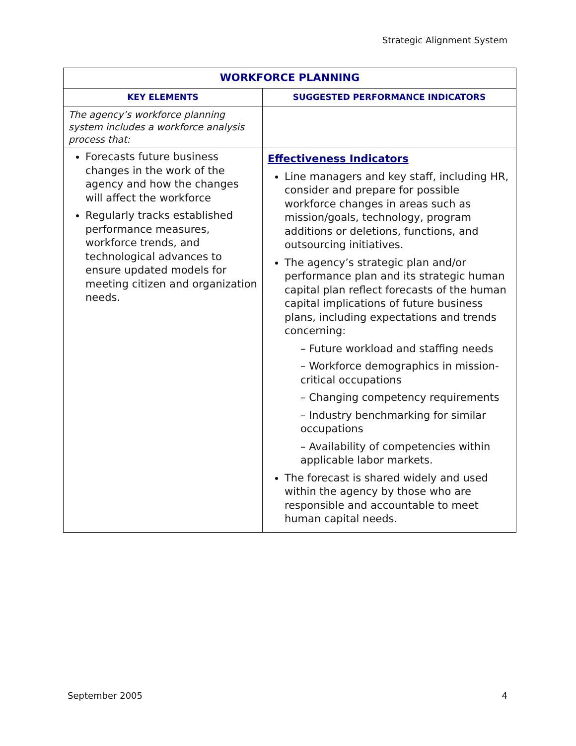Strategic Alignment System
| WORKFORCE PLANNING | |
| --- | --- |
| KEY ELEMENTS | SUGGESTED PERFORMANCE INDICATORS |
| The agency’s workforce planning system includes a workforce analysis process that: | |
| Forecasts future business changes in the work of the agency and how the changes will affect the workforce Regularly tracks established performance measures, workforce trends, and technological advances to ensure updated models for meeting citizen and organization needs. | Effectiveness Indicators Line managers and key staff, including HR, consider and prepare for possible workforce changes in areas such as mission/goals, technology, program additions or deletions, functions, and outsourcing initiatives. The agency’s strategic plan and/or performance plan and its strategic human capital plan reflect forecasts of the human capital implications of future business plans, including expectations and trends concerning: – Future workload and staffing needs – Workforce demographics in mission-critical occupations – Changing competency requirements – Industry benchmarking for similar occupations – Availability of competencies within applicable labor markets. The forecast is shared widely and used within the agency by those who are responsible and accountable to meet human capital needs. |
September 2005 4